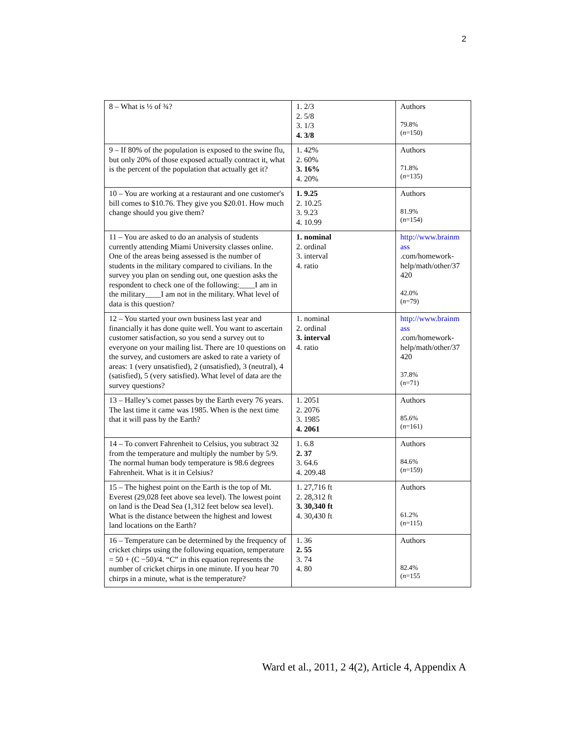2
| 8 – What is ½ of ¾? | 1. 2/3 2. 5/8 3. 1/3 4. 3/8 | Authors 79.8% ( n =150) |
| 9 – If 80% of the population is exposed to the swine flu, but only 20% of those exposed actually contract it, what is the percent of the population that actually get it? | 1. 42% 2. 60% 3. 16% 4. 20% | Authors 71.8% ( n =135) |
| 10 – You are working at a restaurant and one customer's bill comes to $10.76. They give you $20.01. How much change should you give them? | 1. 9.25 2. 10.25 3. 9.23 4. 10.99 | Authors 81.9% ( n =154) |
| 11 – You are asked to do an analysis of students currently attending Miami University classes online. One of the areas being assessed is the number of students in the military compared to civilians. In the survey you plan on sending out, one question asks the respondent to check one of the following:____I am in the military____I am not in the military. What level of data is this question? | 1. nominal 2. ordinal 3. interval 4. ratio | http://www.brainm ass .com/homework-help/math/other/37 420 42.0% ( n =79) |
| 12 – You started your own business last year and financially it has done quite well. You want to ascertain customer satisfaction, so you send a survey out to everyone on your mailing list. There are 10 questions on the survey, and customers are asked to rate a variety of areas: 1 (very unsatisfied), 2 (unsatisfied), 3 (neutral), 4 (satisfied), 5 (very satisfied). What level of data are the survey questions? | 1. nominal 2. ordinal 3. interval 4. ratio | http://www.brainm ass .com/homework-help/math/other/37 420 37.8% ( n =71) |
| 13 – Halley’s comet passes by the Earth every 76 years. The last time it came was 1985. When is the next time that it will pass by the Earth? | 1. 2051 2. 2076 3. 1985 4. 2061 | Authors 85.6% ( n =161) |
| 14 – To convert Fahrenheit to Celsius, you subtract 32 from the temperature and multiply the number by 5/9. The normal human body temperature is 98.6 degrees Fahrenheit. What is it in Celsius? | 1. 6.8 2. 37 3. 64.6 4. 209.48 | Authors 84.6% ( n =159) |
| 15 – The highest point on the Earth is the top of Mt. Everest (29,028 feet above sea level). The lowest point on land is the Dead Sea (1,312 feet below sea level). What is the distance between the highest and lowest land locations on the Earth? | 1. 27,716 ft 2. 28,312 ft 3. 30,340 ft 4. 30,430 ft | Authors 61.2% ( n =115) |
| 16 – Temperature can be determined by the frequency of cricket chirps using the following equation, temperature = 50 + (C −50)/4. “C” in this equation represents the number of cricket chirps in one minute. If you hear 70 chirps in a minute, what is the temperature? | 1. 36 2. 55 3. 74 4. 80 | Authors 82.4% ( n =155 |
Ward et al., 2011, 2 4(2), Article 4, Appendix A